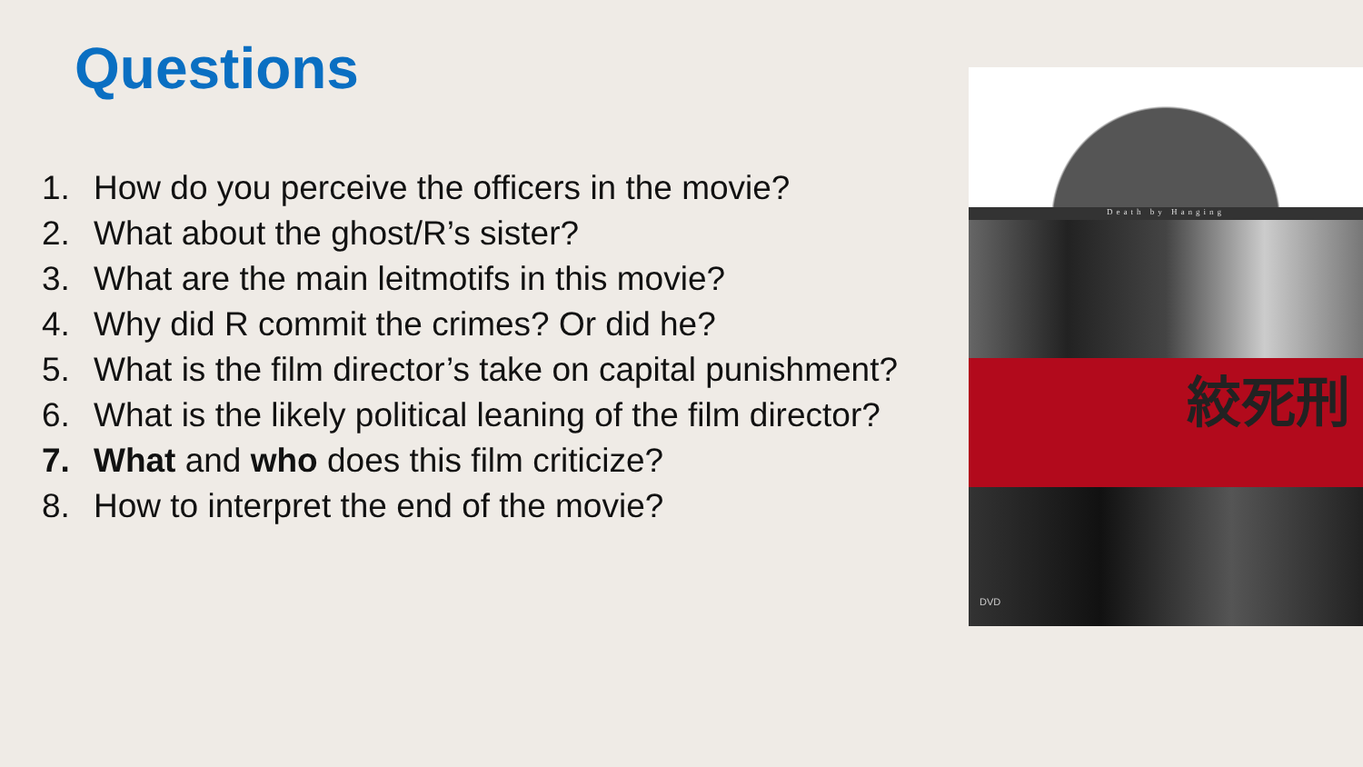Questions
1. How do you perceive the officers in the movie?
2. What about the ghost/R’s sister?
3. What are the main leitmotifs in this movie?
4. Why did R commit the crimes? Or did he?
5. What is the film director’s take on capital punishment?
6. What is the likely political leaning of the film director?
7. What and who does this film criticize?
8. How to interpret the end of the movie?
Death by Hanging
絞死刑
DVD